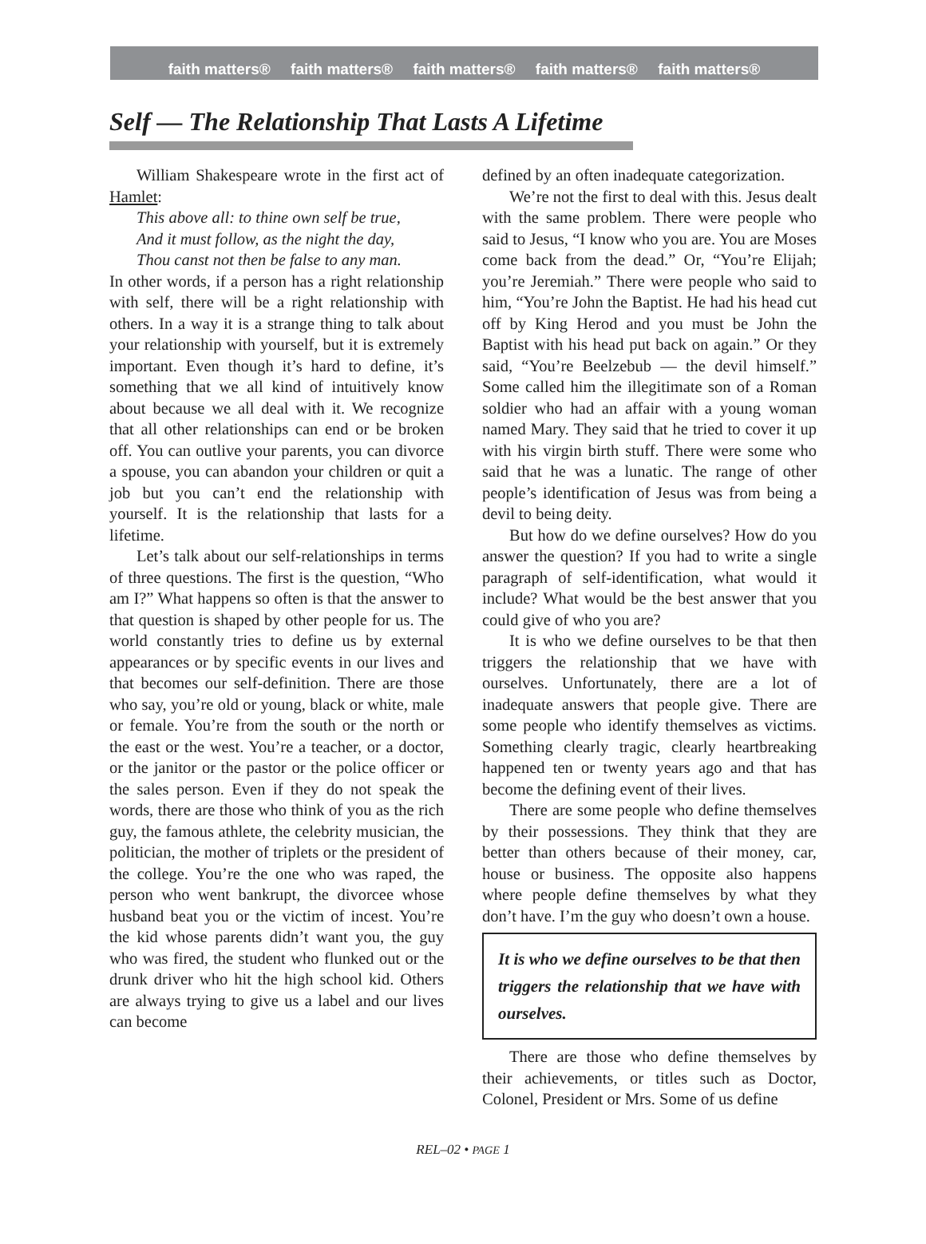faith matters® faith matters® faith matters® faith matters® faith matters®
Self — The Relationship That Lasts A Lifetime
William Shakespeare wrote in the first act of Hamlet:
This above all: to thine own self be true,
And it must follow, as the night the day,
Thou canst not then be false to any man.
In other words, if a person has a right relationship with self, there will be a right relationship with others. In a way it is a strange thing to talk about your relationship with yourself, but it is extremely important. Even though it’s hard to define, it’s something that we all kind of intuitively know about because we all deal with it. We recognize that all other relationships can end or be broken off. You can outlive your parents, you can divorce a spouse, you can abandon your children or quit a job but you can’t end the relationship with yourself. It is the relationship that lasts for a lifetime.
Let’s talk about our self-relationships in terms of three questions. The first is the question, “Who am I?” What happens so often is that the answer to that question is shaped by other people for us. The world constantly tries to define us by external appearances or by specific events in our lives and that becomes our self-definition. There are those who say, you’re old or young, black or white, male or female. You’re from the south or the north or the east or the west. You’re a teacher, or a doctor, or the janitor or the pastor or the police officer or the sales person. Even if they do not speak the words, there are those who think of you as the rich guy, the famous athlete, the celebrity musician, the politician, the mother of triplets or the president of the college. You’re the one who was raped, the person who went bankrupt, the divorcee whose husband beat you or the victim of incest. You’re the kid whose parents didn’t want you, the guy who was fired, the student who flunked out or the drunk driver who hit the high school kid. Others are always trying to give us a label and our lives can become
defined by an often inadequate categorization.
We’re not the first to deal with this. Jesus dealt with the same problem. There were people who said to Jesus, “I know who you are. You are Moses come back from the dead.” Or, “You’re Elijah; you’re Jeremiah.” There were people who said to him, “You’re John the Baptist. He had his head cut off by King Herod and you must be John the Baptist with his head put back on again.” Or they said, “You’re Beelzebub — the devil himself.” Some called him the illegitimate son of a Roman soldier who had an affair with a young woman named Mary. They said that he tried to cover it up with his virgin birth stuff. There were some who said that he was a lunatic. The range of other people’s identification of Jesus was from being a devil to being deity.
But how do we define ourselves? How do you answer the question? If you had to write a single paragraph of self-identification, what would it include? What would be the best answer that you could give of who you are?
It is who we define ourselves to be that then triggers the relationship that we have with ourselves. Unfortunately, there are a lot of inadequate answers that people give. There are some people who identify themselves as victims. Something clearly tragic, clearly heartbreaking happened ten or twenty years ago and that has become the defining event of their lives.
There are some people who define themselves by their possessions. They think that they are better than others because of their money, car, house or business. The opposite also happens where people define themselves by what they don’t have. I’m the guy who doesn’t own a house.
It is who we define ourselves to be that then triggers the relationship that we have with ourselves.
There are those who define themselves by their achievements, or titles such as Doctor, Colonel, President or Mrs. Some of us define
REL–02 • PAGE 1